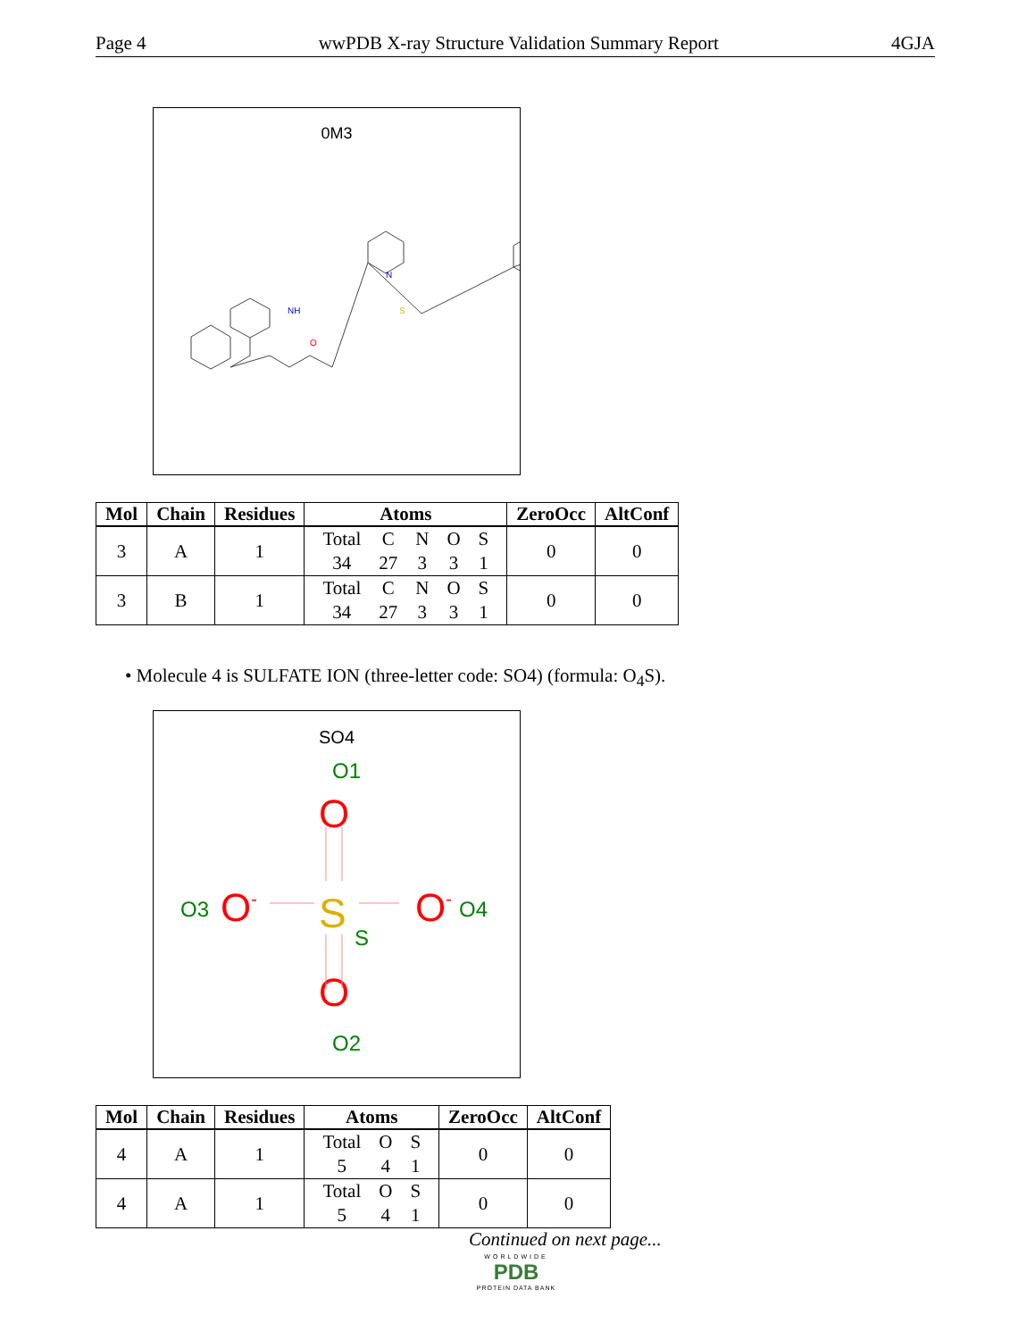Page 4 wwPDB X-ray Structure Validation Summary Report 4GJA
0M3
N
NH
O
S
| Mol | Chain | Residues | Atoms | ZeroOcc | AltConf |
| --- | --- | --- | --- | --- | --- |
| 3 | A | 1 | / Total / C / N / O / S / / 34 / 27 / 3 / 3 / 1 / | 0 | 0 |
| 3 | B | 1 | / Total / C / N / O / S / / 34 / 27 / 3 / 3 / 1 / | 0 | 0 |
• Molecule 4 is SULFATE ION (three-letter code: SO4) (formula: O<sub>4</sub>S).
SO4
O1
O
O
S
S
O3
O-
O-
O4
O2
| Mol | Chain | Residues | Atoms | ZeroOcc | AltConf |
| --- | --- | --- | --- | --- | --- |
| 4 | A | 1 | / Total / O / S / / 5 / 4 / 1 / | 0 | 0 |
| 4 | A | 1 | / Total / O / S / / 5 / 4 / 1 / | 0 | 0 |
Continued on next page...
WORLDWIDE
PDB
PROTEIN DATA BANK